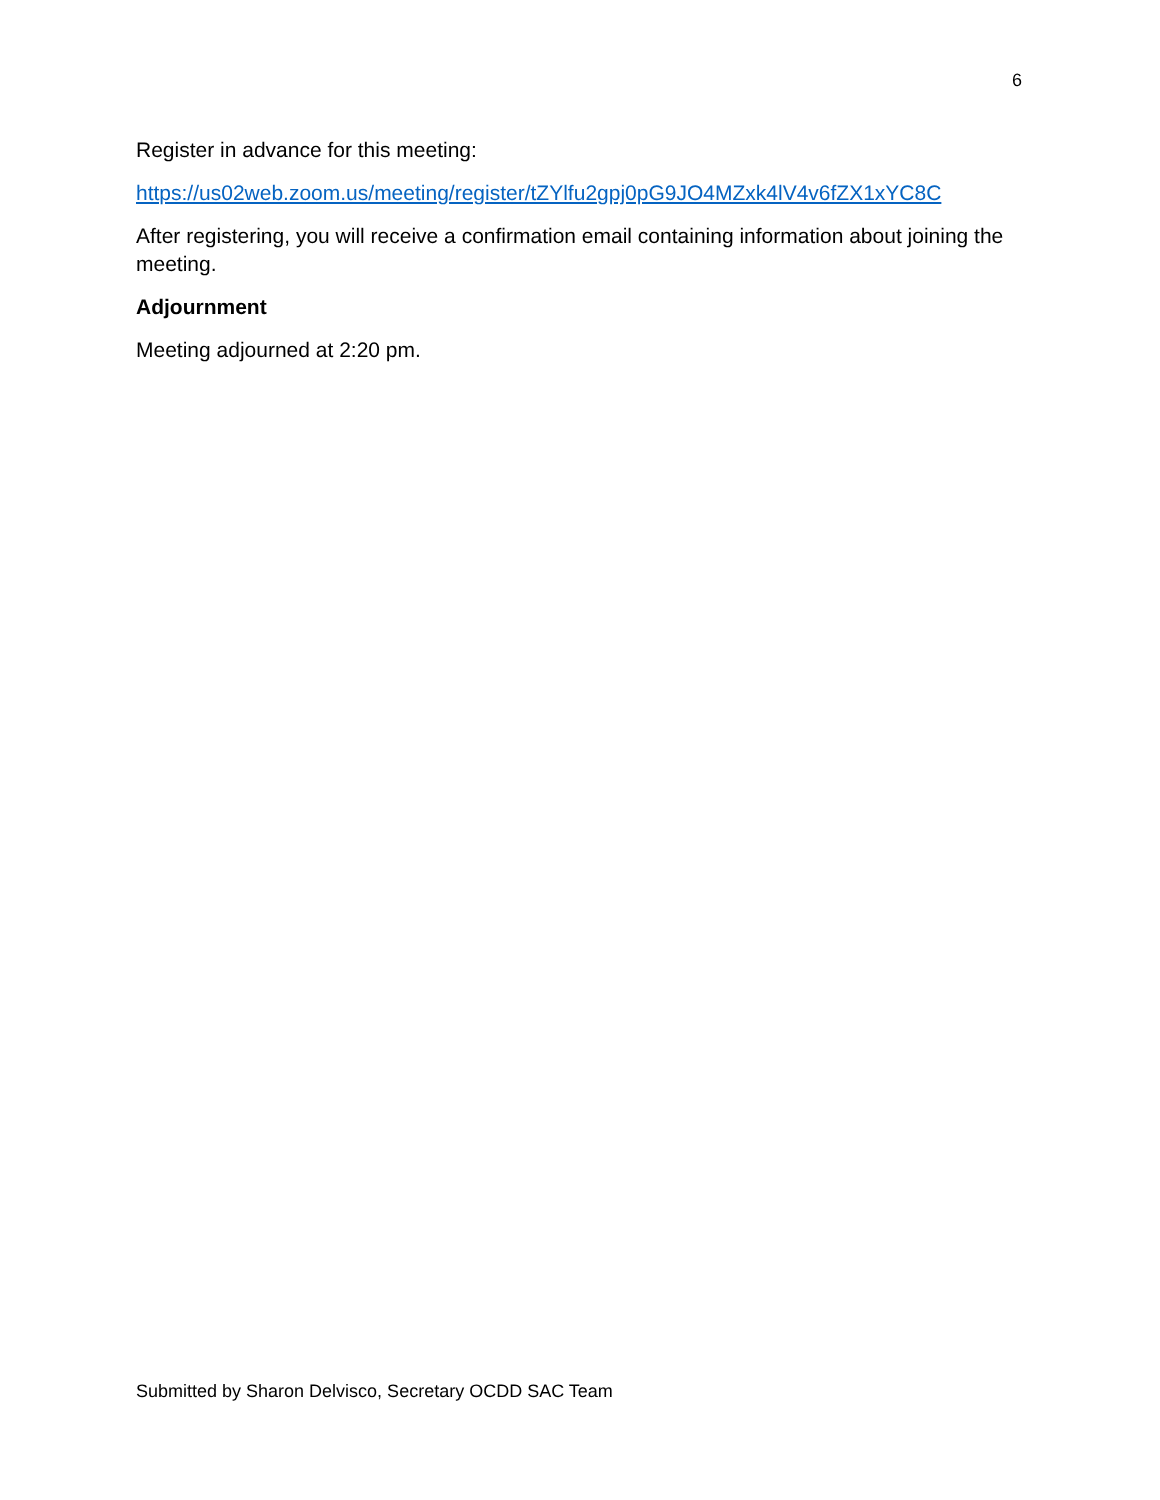6
Register in advance for this meeting:
https://us02web.zoom.us/meeting/register/tZYlfu2gpj0pG9JO4MZxk4lV4v6fZX1xYC8C
After registering, you will receive a confirmation email containing information about joining the meeting.
Adjournment
Meeting adjourned at 2:20 pm.
Submitted by Sharon Delvisco, Secretary OCDD SAC Team